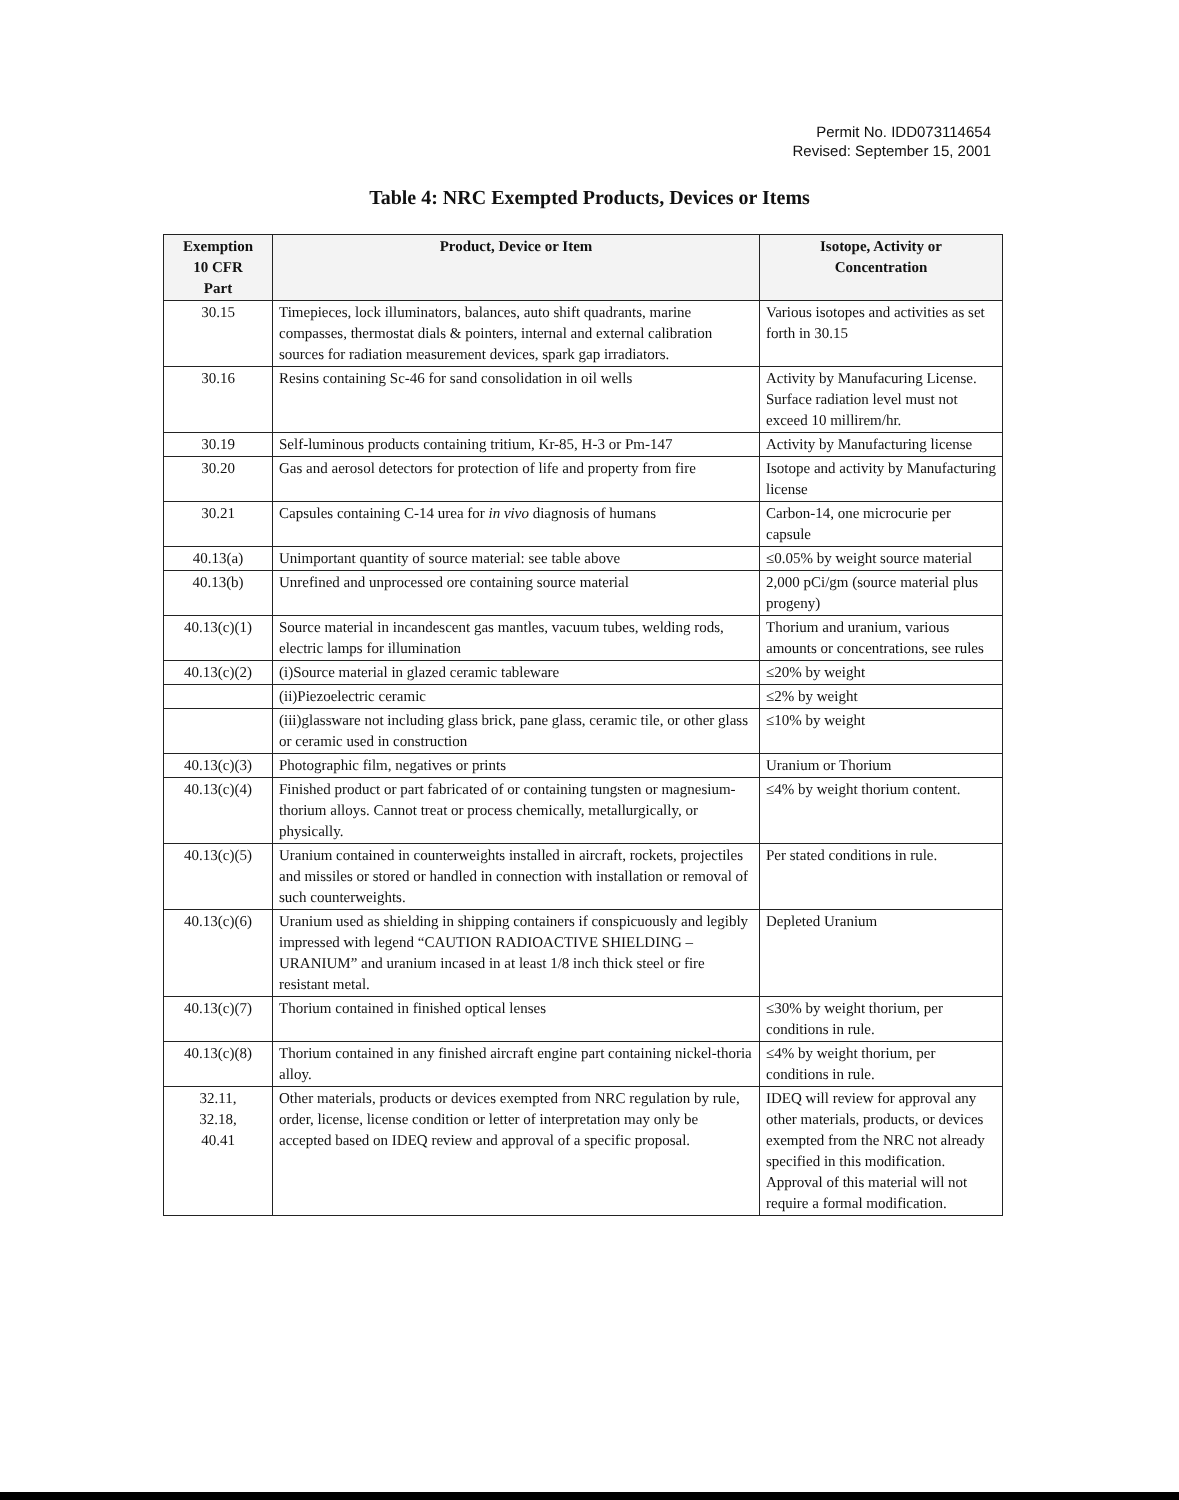Permit No. IDD073114654
Revised: September 15, 2001
Table 4: NRC Exempted Products, Devices or Items
| Exemption 10 CFR Part | Product, Device or Item | Isotope, Activity or Concentration |
| --- | --- | --- |
| 30.15 | Timepieces, lock illuminators, balances, auto shift quadrants, marine compasses, thermostat dials & pointers, internal and external calibration sources for radiation measurement devices, spark gap irradiators. | Various isotopes and activities as set forth in 30.15 |
| 30.16 | Resins containing Sc-46 for sand consolidation in oil wells | Activity by Manufacuring License. Surface radiation level must not exceed 10 millirem/hr. |
| 30.19 | Self-luminous products containing tritium, Kr-85, H-3 or Pm-147 | Activity by Manufacturing license |
| 30.20 | Gas and aerosol detectors for protection of life and property from fire | Isotope and activity by Manufacturing license |
| 30.21 | Capsules containing C-14 urea for in vivo diagnosis of humans | Carbon-14, one microcurie per capsule |
| 40.13(a) | Unimportant quantity of source material: see table above | ≤0.05% by weight source material |
| 40.13(b) | Unrefined and unprocessed ore containing source material | 2,000 pCi/gm (source material plus progeny) |
| 40.13(c)(1) | Source material in incandescent gas mantles, vacuum tubes, welding rods, electric lamps for illumination | Thorium and uranium, various amounts or concentrations, see rules |
| 40.13(c)(2) | (i)Source material in glazed ceramic tableware | ≤20% by weight |
| | (ii)Piezoelectric ceramic | ≤2% by weight |
| | (iii)glassware not including glass brick, pane glass, ceramic tile, or other glass or ceramic used in construction | ≤10% by weight |
| 40.13(c)(3) | Photographic film, negatives or prints | Uranium or Thorium |
| 40.13(c)(4) | Finished product or part fabricated of or containing tungsten or magnesium-thorium alloys. Cannot treat or process chemically, metallurgically, or physically. | ≤4% by weight thorium content. |
| 40.13(c)(5) | Uranium contained in counterweights installed in aircraft, rockets, projectiles and missiles or stored or handled in connection with installation or removal of such counterweights. | Per stated conditions in rule. |
| 40.13(c)(6) | Uranium used as shielding in shipping containers if conspicuously and legibly impressed with legend “CAUTION RADIOACTIVE SHIELDING – URANIUM” and uranium incased in at least 1/8 inch thick steel or fire resistant metal. | Depleted Uranium |
| 40.13(c)(7) | Thorium contained in finished optical lenses | ≤30% by weight thorium, per conditions in rule. |
| 40.13(c)(8) | Thorium contained in any finished aircraft engine part containing nickel-thoria alloy. | ≤4% by weight thorium, per conditions in rule. |
| 32.11, 32.18, 40.41 | Other materials, products or devices exempted from NRC regulation by rule, order, license, license condition or letter of interpretation may only be accepted based on IDEQ review and approval of a specific proposal. | IDEQ will review for approval any other materials, products, or devices exempted from the NRC not already specified in this modification. Approval of this material will not require a formal modification. |